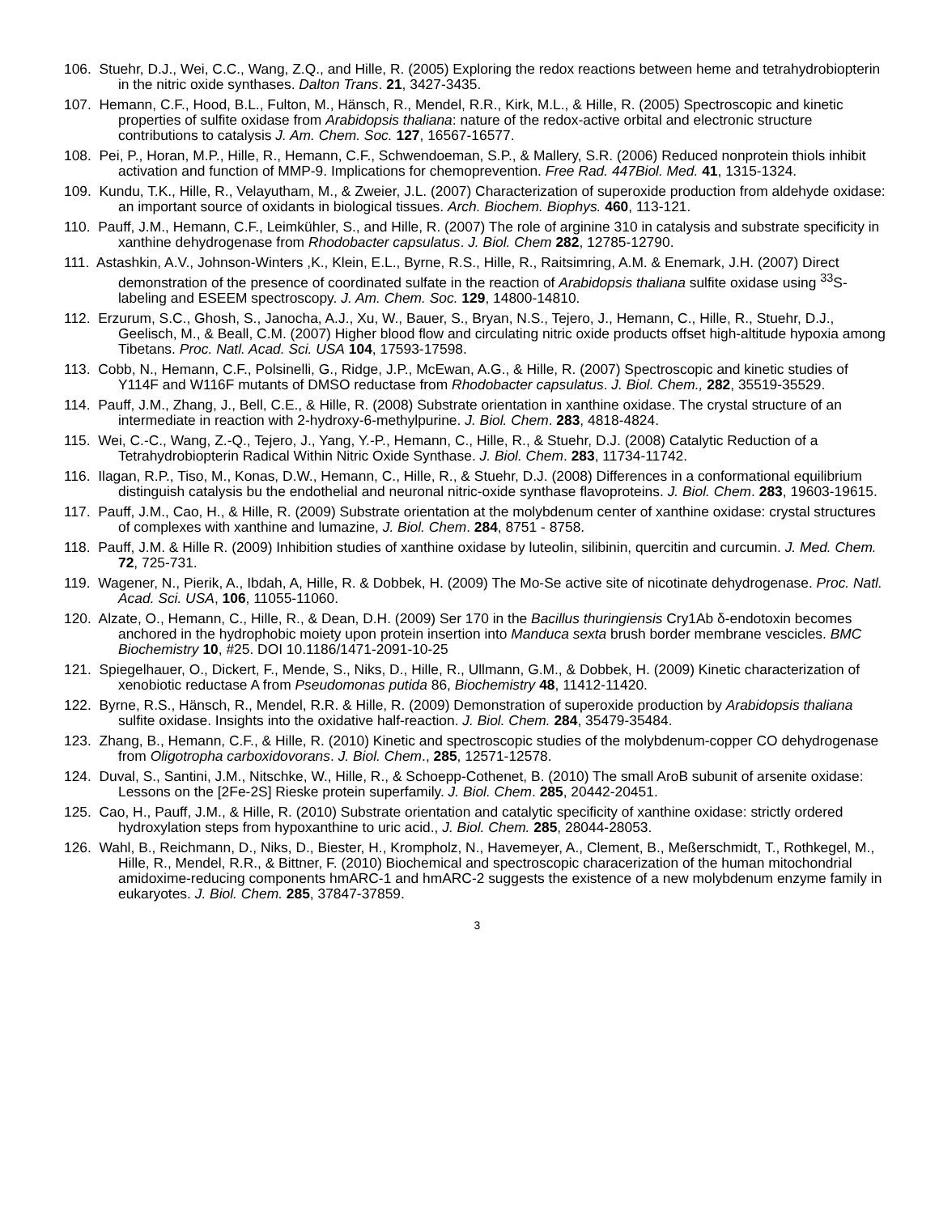106. Stuehr, D.J., Wei, C.C., Wang, Z.Q., and Hille, R. (2005) Exploring the redox reactions between heme and tetrahydrobiopterin in the nitric oxide synthases. Dalton Trans. 21, 3427-3435.
107. Hemann, C.F., Hood, B.L., Fulton, M., Hänsch, R., Mendel, R.R., Kirk, M.L., & Hille, R. (2005) Spectroscopic and kinetic properties of sulfite oxidase from Arabidopsis thaliana: nature of the redox-active orbital and electronic structure contributions to catalysis J. Am. Chem. Soc. 127, 16567-16577.
108. Pei, P., Horan, M.P., Hille, R., Hemann, C.F., Schwendoeman, S.P., & Mallery, S.R. (2006) Reduced nonprotein thiols inhibit activation and function of MMP-9. Implications for chemoprevention. Free Rad. 447Biol. Med. 41, 1315-1324.
109. Kundu, T.K., Hille, R., Velayutham, M., & Zweier, J.L. (2007) Characterization of superoxide production from aldehyde oxidase: an important source of oxidants in biological tissues. Arch. Biochem. Biophys. 460, 113-121.
110. Pauff, J.M., Hemann, C.F., Leimkühler, S., and Hille, R. (2007) The role of arginine 310 in catalysis and substrate specificity in xanthine dehydrogenase from Rhodobacter capsulatus. J. Biol. Chem 282, 12785-12790.
111. Astashkin, A.V., Johnson-Winters ,K., Klein, E.L., Byrne, R.S., Hille, R., Raitsimring, A.M. & Enemark, J.H. (2007) Direct demonstration of the presence of coordinated sulfate in the reaction of Arabidopsis thaliana sulfite oxidase using <sup>33</sup>S-labeling and ESEEM spectroscopy. J. Am. Chem. Soc. 129, 14800-14810.
112. Erzurum, S.C., Ghosh, S., Janocha, A.J., Xu, W., Bauer, S., Bryan, N.S., Tejero, J., Hemann, C., Hille, R., Stuehr, D.J., Geelisch, M., & Beall, C.M. (2007) Higher blood flow and circulating nitric oxide products offset high-altitude hypoxia among Tibetans. Proc. Natl. Acad. Sci. USA 104, 17593-17598.
113. Cobb, N., Hemann, C.F., Polsinelli, G., Ridge, J.P., McEwan, A.G., & Hille, R. (2007) Spectroscopic and kinetic studies of Y114F and W116F mutants of DMSO reductase from Rhodobacter capsulatus. J. Biol. Chem., 282, 35519-35529.
114. Pauff, J.M., Zhang, J., Bell, C.E., & Hille, R. (2008) Substrate orientation in xanthine oxidase. The crystal structure of an intermediate in reaction with 2-hydroxy-6-methylpurine. J. Biol. Chem. 283, 4818-4824.
115. Wei, C.-C., Wang, Z.-Q., Tejero, J., Yang, Y.-P., Hemann, C., Hille, R., & Stuehr, D.J. (2008) Catalytic Reduction of a Tetrahydrobiopterin Radical Within Nitric Oxide Synthase. J. Biol. Chem. 283, 11734-11742.
116. Ilagan, R.P., Tiso, M., Konas, D.W., Hemann, C., Hille, R., & Stuehr, D.J. (2008) Differences in a conformational equilibrium distinguish catalysis bu the endothelial and neuronal nitric-oxide synthase flavoproteins. J. Biol. Chem. 283, 19603-19615.
117. Pauff, J.M., Cao, H., & Hille, R. (2009) Substrate orientation at the molybdenum center of xanthine oxidase: crystal structures of complexes with xanthine and lumazine, J. Biol. Chem. 284, 8751 - 8758.
118. Pauff, J.M. & Hille R. (2009) Inhibition studies of xanthine oxidase by luteolin, silibinin, quercitin and curcumin. J. Med. Chem. 72, 725-731.
119. Wagener, N., Pierik, A., Ibdah, A, Hille, R. & Dobbek, H. (2009) The Mo-Se active site of nicotinate dehydrogenase. Proc. Natl. Acad. Sci. USA, 106, 11055-11060.
120. Alzate, O., Hemann, C., Hille, R., & Dean, D.H. (2009) Ser 170 in the Bacillus thuringiensis Cry1Ab δ-endotoxin becomes anchored in the hydrophobic moiety upon protein insertion into Manduca sexta brush border membrane vescicles. BMC Biochemistry 10, #25. DOI 10.1186/1471-2091-10-25
121. Spiegelhauer, O., Dickert, F., Mende, S., Niks, D., Hille, R., Ullmann, G.M., & Dobbek, H. (2009) Kinetic characterization of xenobiotic reductase A from Pseudomonas putida 86, Biochemistry 48, 11412-11420.
122. Byrne, R.S., Hänsch, R., Mendel, R.R. & Hille, R. (2009) Demonstration of superoxide production by Arabidopsis thaliana sulfite oxidase. Insights into the oxidative half-reaction. J. Biol. Chem. 284, 35479-35484.
123. Zhang, B., Hemann, C.F., & Hille, R. (2010) Kinetic and spectroscopic studies of the molybdenum-copper CO dehydrogenase from Oligotropha carboxidovorans. J. Biol. Chem., 285, 12571-12578.
124. Duval, S., Santini, J.M., Nitschke, W., Hille, R., & Schoepp-Cothenet, B. (2010) The small AroB subunit of arsenite oxidase: Lessons on the [2Fe-2S] Rieske protein superfamily. J. Biol. Chem. 285, 20442-20451.
125. Cao, H., Pauff, J.M., & Hille, R. (2010) Substrate orientation and catalytic specificity of xanthine oxidase: strictly ordered hydroxylation steps from hypoxanthine to uric acid., J. Biol. Chem. 285, 28044-28053.
126. Wahl, B., Reichmann, D., Niks, D., Biester, H., Krompholz, N., Havemeyer, A., Clement, B., Meßerschmidt, T., Rothkegel, M., Hille, R., Mendel, R.R., & Bittner, F. (2010) Biochemical and spectroscopic characerization of the human mitochondrial amidoxime-reducing components hmARC-1 and hmARC-2 suggests the existence of a new molybdenum enzyme family in eukaryotes. J. Biol. Chem. 285, 37847-37859.
3